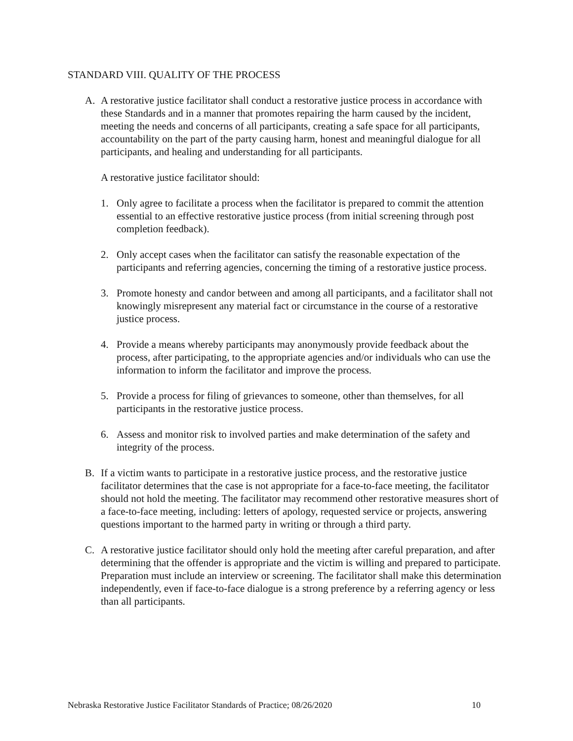STANDARD VIII. QUALITY OF THE PROCESS
A. A restorative justice facilitator shall conduct a restorative justice process in accordance with these Standards and in a manner that promotes repairing the harm caused by the incident, meeting the needs and concerns of all participants, creating a safe space for all participants, accountability on the part of the party causing harm, honest and meaningful dialogue for all participants, and healing and understanding for all participants.
A restorative justice facilitator should:
1. Only agree to facilitate a process when the facilitator is prepared to commit the attention essential to an effective restorative justice process (from initial screening through post completion feedback).
2. Only accept cases when the facilitator can satisfy the reasonable expectation of the participants and referring agencies, concerning the timing of a restorative justice process.
3. Promote honesty and candor between and among all participants, and a facilitator shall not knowingly misrepresent any material fact or circumstance in the course of a restorative justice process.
4. Provide a means whereby participants may anonymously provide feedback about the process, after participating, to the appropriate agencies and/or individuals who can use the information to inform the facilitator and improve the process.
5. Provide a process for filing of grievances to someone, other than themselves, for all participants in the restorative justice process.
6. Assess and monitor risk to involved parties and make determination of the safety and integrity of the process.
B. If a victim wants to participate in a restorative justice process, and the restorative justice facilitator determines that the case is not appropriate for a face-to-face meeting, the facilitator should not hold the meeting. The facilitator may recommend other restorative measures short of a face-to-face meeting, including: letters of apology, requested service or projects, answering questions important to the harmed party in writing or through a third party.
C. A restorative justice facilitator should only hold the meeting after careful preparation, and after determining that the offender is appropriate and the victim is willing and prepared to participate. Preparation must include an interview or screening. The facilitator shall make this determination independently, even if face-to-face dialogue is a strong preference by a referring agency or less than all participants.
Nebraska Restorative Justice Facilitator Standards of Practice; 08/26/2020 10